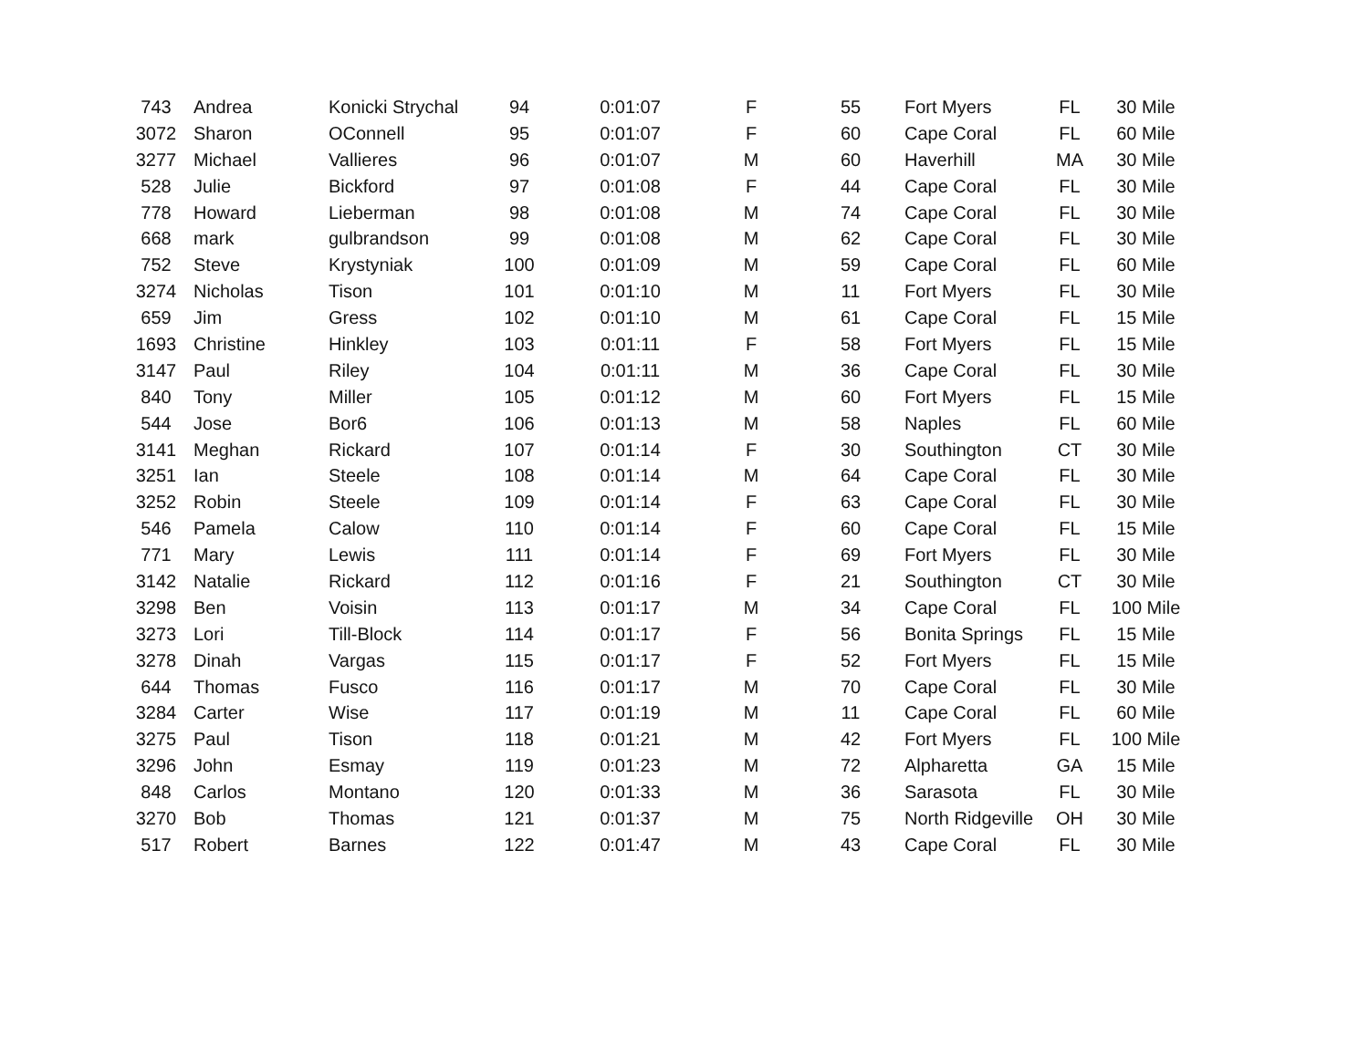| 743 | Andrea | Konicki Strychal | 94 | 0:01:07 | F | 55 | Fort Myers | FL | 30 Mile |
| 3072 | Sharon | OConnell | 95 | 0:01:07 | F | 60 | Cape Coral | FL | 60 Mile |
| 3277 | Michael | Vallieres | 96 | 0:01:07 | M | 60 | Haverhill | MA | 30 Mile |
| 528 | Julie | Bickford | 97 | 0:01:08 | F | 44 | Cape Coral | FL | 30 Mile |
| 778 | Howard | Lieberman | 98 | 0:01:08 | M | 74 | Cape Coral | FL | 30 Mile |
| 668 | mark | gulbrandson | 99 | 0:01:08 | M | 62 | Cape Coral | FL | 30 Mile |
| 752 | Steve | Krystyniak | 100 | 0:01:09 | M | 59 | Cape Coral | FL | 60 Mile |
| 3274 | Nicholas | Tison | 101 | 0:01:10 | M | 11 | Fort Myers | FL | 30 Mile |
| 659 | Jim | Gress | 102 | 0:01:10 | M | 61 | Cape Coral | FL | 15 Mile |
| 1693 | Christine | Hinkley | 103 | 0:01:11 | F | 58 | Fort Myers | FL | 15 Mile |
| 3147 | Paul | Riley | 104 | 0:01:11 | M | 36 | Cape Coral | FL | 30 Mile |
| 840 | Tony | Miller | 105 | 0:01:12 | M | 60 | Fort Myers | FL | 15 Mile |
| 544 | Jose | Bor6 | 106 | 0:01:13 | M | 58 | Naples | FL | 60 Mile |
| 3141 | Meghan | Rickard | 107 | 0:01:14 | F | 30 | Southington | CT | 30 Mile |
| 3251 | Ian | Steele | 108 | 0:01:14 | M | 64 | Cape Coral | FL | 30 Mile |
| 3252 | Robin | Steele | 109 | 0:01:14 | F | 63 | Cape Coral | FL | 30 Mile |
| 546 | Pamela | Calow | 110 | 0:01:14 | F | 60 | Cape Coral | FL | 15 Mile |
| 771 | Mary | Lewis | 111 | 0:01:14 | F | 69 | Fort Myers | FL | 30 Mile |
| 3142 | Natalie | Rickard | 112 | 0:01:16 | F | 21 | Southington | CT | 30 Mile |
| 3298 | Ben | Voisin | 113 | 0:01:17 | M | 34 | Cape Coral | FL | 100 Mile |
| 3273 | Lori | Till-Block | 114 | 0:01:17 | F | 56 | Bonita Springs | FL | 15 Mile |
| 3278 | Dinah | Vargas | 115 | 0:01:17 | F | 52 | Fort Myers | FL | 15 Mile |
| 644 | Thomas | Fusco | 116 | 0:01:17 | M | 70 | Cape Coral | FL | 30 Mile |
| 3284 | Carter | Wise | 117 | 0:01:19 | M | 11 | Cape Coral | FL | 60 Mile |
| 3275 | Paul | Tison | 118 | 0:01:21 | M | 42 | Fort Myers | FL | 100 Mile |
| 3296 | John | Esmay | 119 | 0:01:23 | M | 72 | Alpharetta | GA | 15 Mile |
| 848 | Carlos | Montano | 120 | 0:01:33 | M | 36 | Sarasota | FL | 30 Mile |
| 3270 | Bob | Thomas | 121 | 0:01:37 | M | 75 | North Ridgeville | OH | 30 Mile |
| 517 | Robert | Barnes | 122 | 0:01:47 | M | 43 | Cape Coral | FL | 30 Mile |